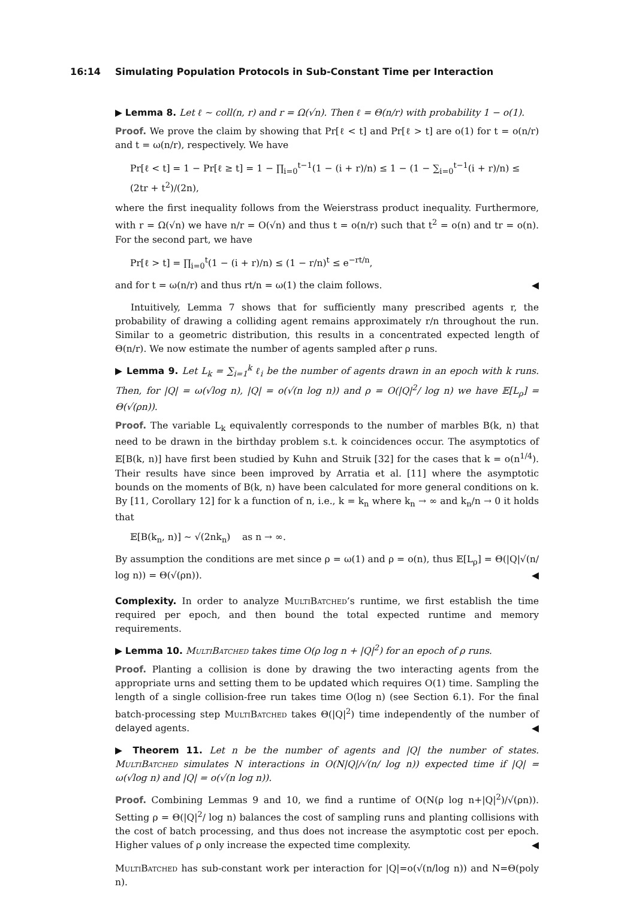16:14 Simulating Population Protocols in Sub-Constant Time per Interaction
▶ Lemma 8. Let ℓ ∼ coll(n, r) and r = Ω(√n). Then ℓ = Θ(n/r) with probability 1 − o(1).
Proof. We prove the claim by showing that Pr[ℓ < t] and Pr[ℓ > t] are o(1) for t = o(n/r) and t = ω(n/r), respectively. We have
Pr[ℓ < t] = 1 − Pr[ℓ ≥ t] = 1 − ∏<sub>i=0</sub><sup>t−1</sup>(1 − (i + r)/n) ≤ 1 − (1 − ∑<sub>i=0</sub><sup>t−1</sup>(i + r)/n) ≤ (2tr + t<sup>2</sup>)/(2n),
where the first inequality follows from the Weierstrass product inequality. Furthermore, with r = Ω(√n) we have n/r = O(√n) and thus t = o(n/r) such that t<sup>2</sup> = o(n) and tr = o(n). For the second part, we have
Pr[ℓ > t] = ∏<sub>i=0</sub><sup>t</sup>(1 − (i + r)/n) ≤ (1 − r/n)<sup>t</sup> ≤ e<sup>−rt/n</sup>,
and for t = ω(n/r) and thus rt/n = ω(1) the claim follows. ◀
Intuitively, Lemma 7 shows that for sufficiently many prescribed agents r, the probability of drawing a colliding agent remains approximately r/n throughout the run. Similar to a geometric distribution, this results in a concentrated expected length of Θ(n/r). We now estimate the number of agents sampled after ρ runs.
▶ Lemma 9. Let L<sub>k</sub> = ∑<sub>i=1</sub><sup>k</sup> ℓ<sub>i</sub> be the number of agents drawn in an epoch with k runs. Then, for |Q| = ω(√log n), |Q| = o(√(n log n)) and ρ = O(|Q|<sup>2</sup>/ log n) we have 𝔼[L<sub>ρ</sub>] = Θ(√(ρn)).
Proof. The variable L<sub>k</sub> equivalently corresponds to the number of marbles B(k, n) that need to be drawn in the birthday problem s.t. k coincidences occur. The asymptotics of 𝔼[B(k, n)] have first been studied by Kuhn and Struik [32] for the cases that k = o(n<sup>1/4</sup>). Their results have since been improved by Arratia et al. [11] where the asymptotic bounds on the moments of B(k, n) have been calculated for more general conditions on k. By [11, Corollary 12] for k a function of n, i.e., k = k<sub>n</sub> where k<sub>n</sub> → ∞ and k<sub>n</sub>/n → 0 it holds that
𝔼[B(k<sub>n</sub>, n)] ∼ √(2nk<sub>n</sub>) as n → ∞.
By assumption the conditions are met since ρ = ω(1) and ρ = o(n), thus 𝔼[L<sub>ρ</sub>] = Θ(|Q|√(n/ log n)) = Θ(√(ρn)). ◀
Complexity. In order to analyze MultiBatched’s runtime, we first establish the time required per epoch, and then bound the total expected runtime and memory requirements.
▶ Lemma 10. MultiBatched takes time O(ρ log n + |Q|<sup>2</sup>) for an epoch of ρ runs.
Proof. Planting a collision is done by drawing the two interacting agents from the appropriate urns and setting them to be updated which requires O(1) time. Sampling the length of a single collision-free run takes time O(log n) (see Section 6.1). For the final batch-processing step MultiBatched takes Θ(|Q|<sup>2</sup>) time independently of the number of delayed agents. ◀
▶ Theorem 11. Let n be the number of agents and |Q| the number of states. MultiBatched simulates N interactions in O(N|Q|/√(n/ log n)) expected time if |Q| = ω(√log n) and |Q| = o(√(n log n)).
Proof. Combining Lemmas 9 and 10, we find a runtime of O(N(ρ log n+|Q|<sup>2</sup>)/√(ρn)). Setting ρ = Θ(|Q|<sup>2</sup>/ log n) balances the cost of sampling runs and planting collisions with the cost of batch processing, and thus does not increase the asymptotic cost per epoch. Higher values of ρ only increase the expected time complexity. ◀
MultiBatched has sub-constant work per interaction for |Q|=o(√(n/log n)) and N=Θ(poly n).